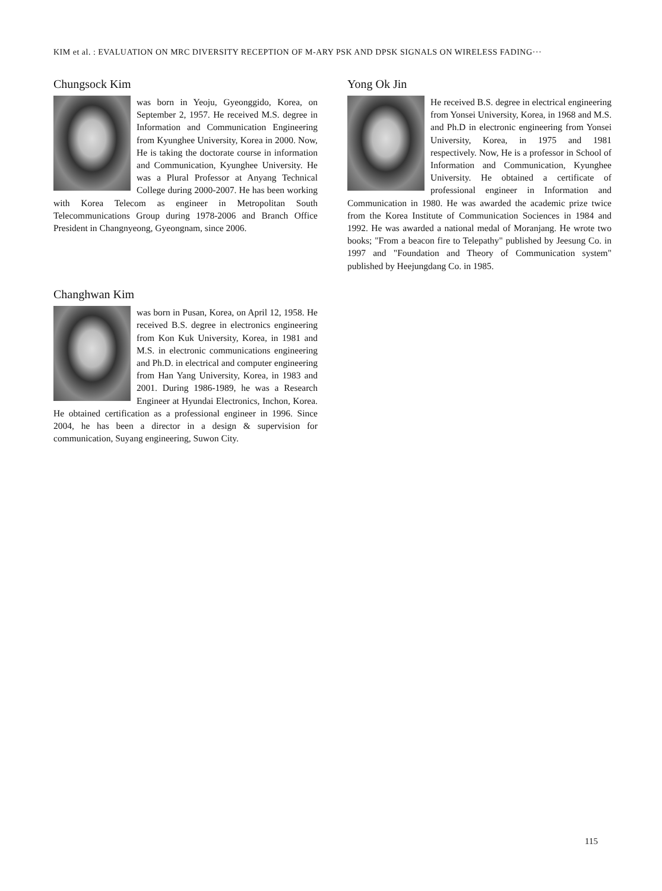KIM et al. : EVALUATION ON MRC DIVERSITY RECEPTION OF M-ARY PSK AND DPSK SIGNALS ON WIRELESS FADING···
Chungsock Kim
was born in Yeoju, Gyeonggido, Korea, on September 2, 1957. He received M.S. degree in Information and Communication Engineering from Kyunghee University, Korea in 2000. Now, He is taking the doctorate course in information and Communication, Kyunghee University. He was a Plural Professor at Anyang Technical College during 2000-2007. He has been working with Korea Telecom as engineer in Metropolitan South Telecommunications Group during 1978-2006 and Branch Office President in Changnyeong, Gyeongnam, since 2006.
Changhwan Kim
was born in Pusan, Korea, on April 12, 1958. He received B.S. degree in electronics engineering from Kon Kuk University, Korea, in 1981 and M.S. in electronic communications engineering and Ph.D. in electrical and computer engineering from Han Yang University, Korea, in 1983 and 2001. During 1986-1989, he was a Research Engineer at Hyundai Electronics, Inchon, Korea. He obtained certification as a professional engineer in 1996. Since 2004, he has been a director in a design & supervision for communication, Suyang engineering, Suwon City.
Yong Ok Jin
He received B.S. degree in electrical engineering from Yonsei University, Korea, in 1968 and M.S. and Ph.D in electronic engineering from Yonsei University, Korea, in 1975 and 1981 respectively. Now, He is a professor in School of Information and Communication, Kyunghee University. He obtained a certificate of professional engineer in Information and Communication in 1980. He was awarded the academic prize twice from the Korea Institute of Communication Sociences in 1984 and 1992. He was awarded a national medal of Moranjang. He wrote two books; "From a beacon fire to Telepathy" published by Jeesung Co. in 1997 and "Foundation and Theory of Communication system" published by Heejungdang Co. in 1985.
115